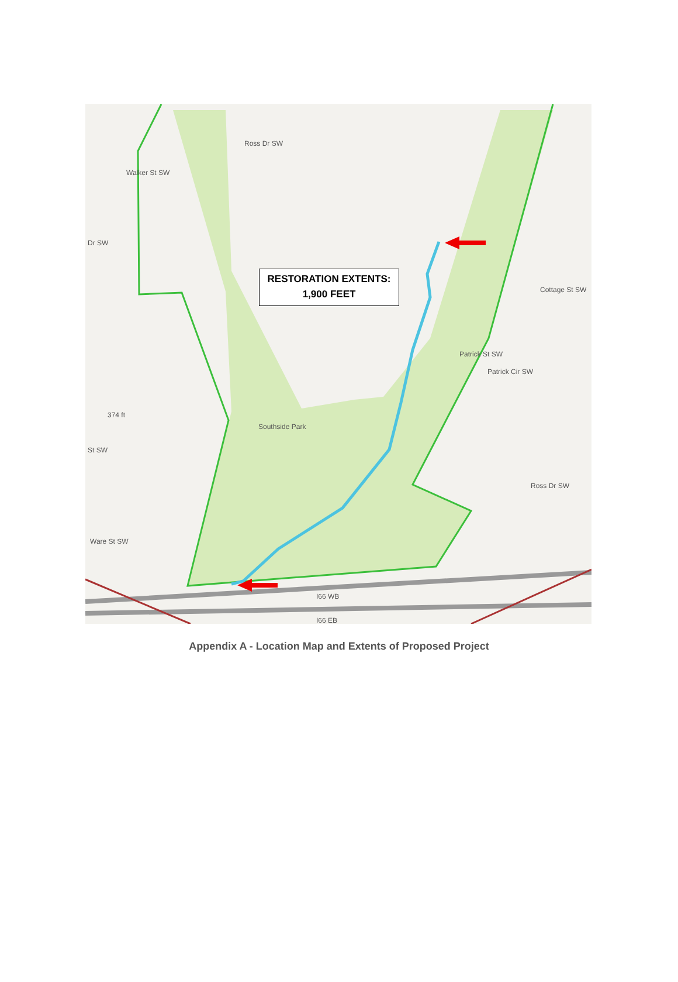RESTORATION EXTENTS:
1,900 FEET
Walker St SW
Ross Dr SW
Dr SW
Cottage St SW
Patrick St SW
Patrick Cir SW
374 ft
Southside Park
St SW
Ross Dr SW
Ware St SW
I66 WB
I66 EB
Appendix A - Location Map and Extents of Proposed Project